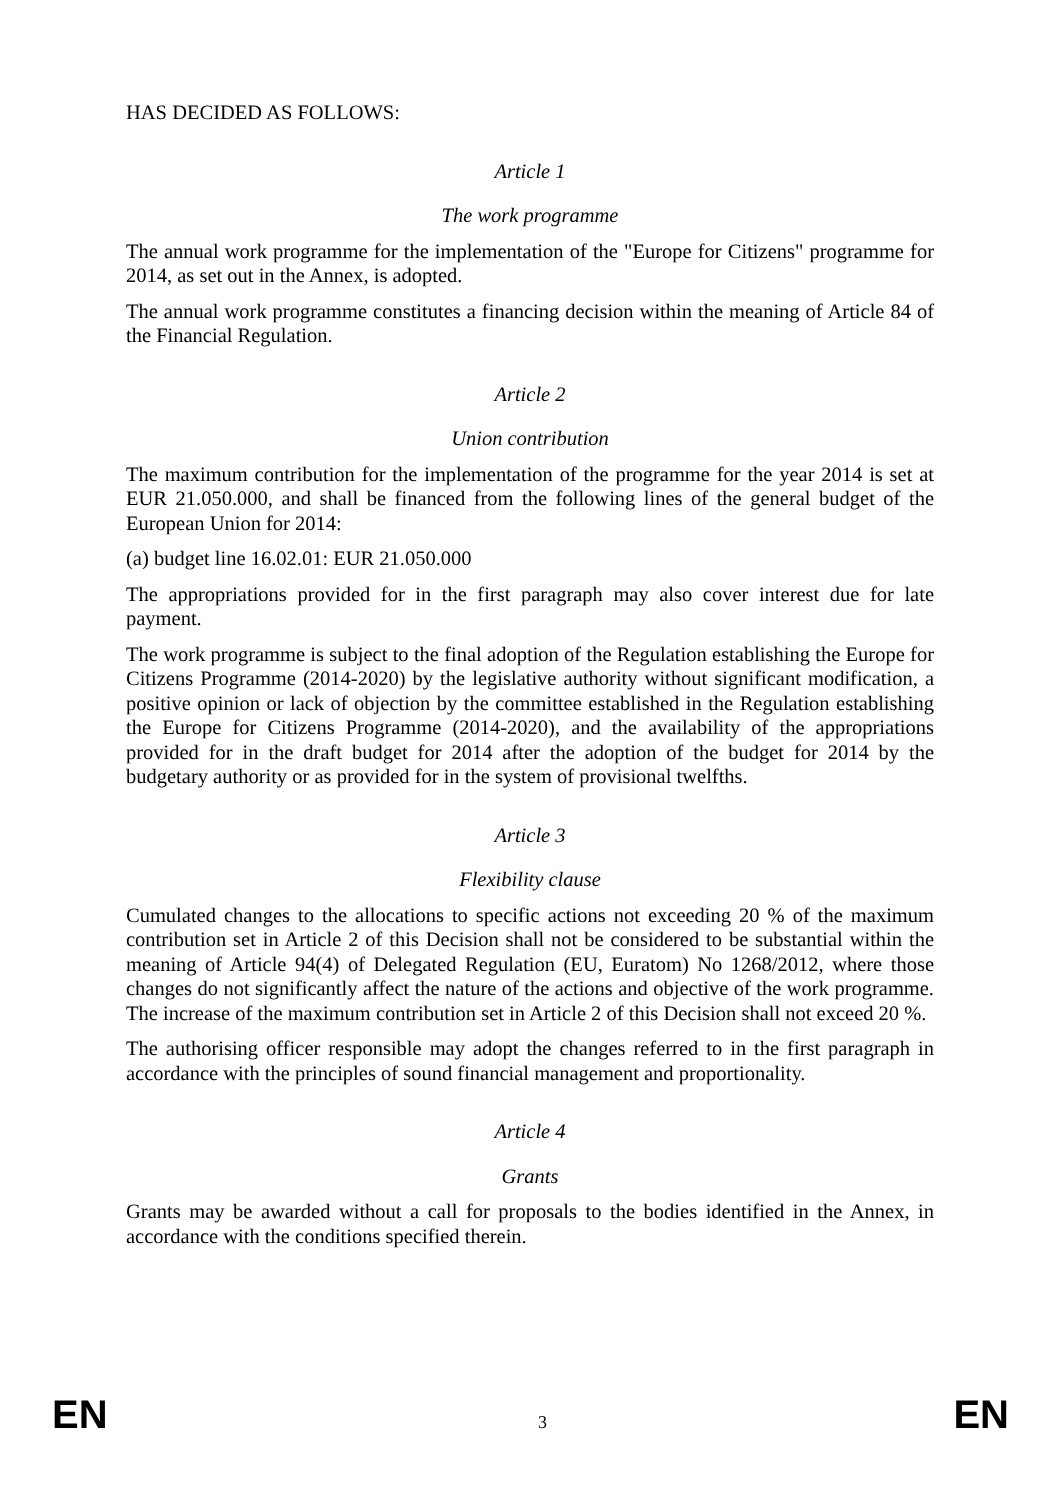HAS DECIDED AS FOLLOWS:
Article 1
The work programme
The annual work programme for the implementation of the "Europe for Citizens" programme for 2014, as set out in the Annex, is adopted.
The annual work programme constitutes a financing decision within the meaning of Article 84 of the Financial Regulation.
Article 2
Union contribution
The maximum contribution for the implementation of the programme for the year 2014 is set at EUR 21.050.000, and shall be financed from the following lines of the general budget of the European Union for 2014:
(a) budget line 16.02.01: EUR 21.050.000
The appropriations provided for in the first paragraph may also cover interest due for late payment.
The work programme is subject to the final adoption of the Regulation establishing the Europe for Citizens Programme (2014-2020) by the legislative authority without significant modification, a positive opinion or lack of objection by the committee established in the Regulation establishing the Europe for Citizens Programme (2014-2020), and the availability of the appropriations provided for in the draft budget for 2014 after the adoption of the budget for 2014 by the budgetary authority or as provided for in the system of provisional twelfths.
Article 3
Flexibility clause
Cumulated changes to the allocations to specific actions not exceeding 20 % of the maximum contribution set in Article 2 of this Decision shall not be considered to be substantial within the meaning of Article 94(4) of Delegated Regulation (EU, Euratom) No 1268/2012, where those changes do not significantly affect the nature of the actions and objective of the work programme. The increase of the maximum contribution set in Article 2 of this Decision shall not exceed 20 %.
The authorising officer responsible may adopt the changes referred to in the first paragraph in accordance with the principles of sound financial management and proportionality.
Article 4
Grants
Grants may be awarded without a call for proposals to the bodies identified in the Annex, in accordance with the conditions specified therein.
EN 3 EN